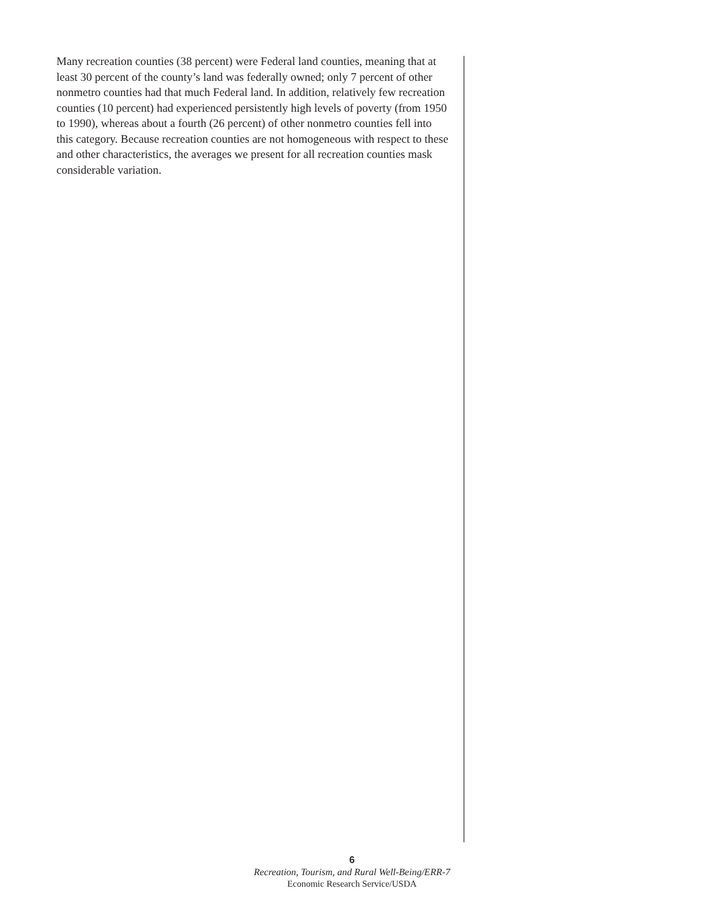Many recreation counties (38 percent) were Federal land counties, meaning that at least 30 percent of the county’s land was federally owned; only 7 percent of other nonmetro counties had that much Federal land. In addition, relatively few recreation counties (10 percent) had experienced persistently high levels of poverty (from 1950 to 1990), whereas about a fourth (26 percent) of other nonmetro counties fell into this category. Because recreation counties are not homogeneous with respect to these and other characteristics, the averages we present for all recreation counties mask considerable variation.
6
Recreation, Tourism, and Rural Well-Being/ERR-7
Economic Research Service/USDA